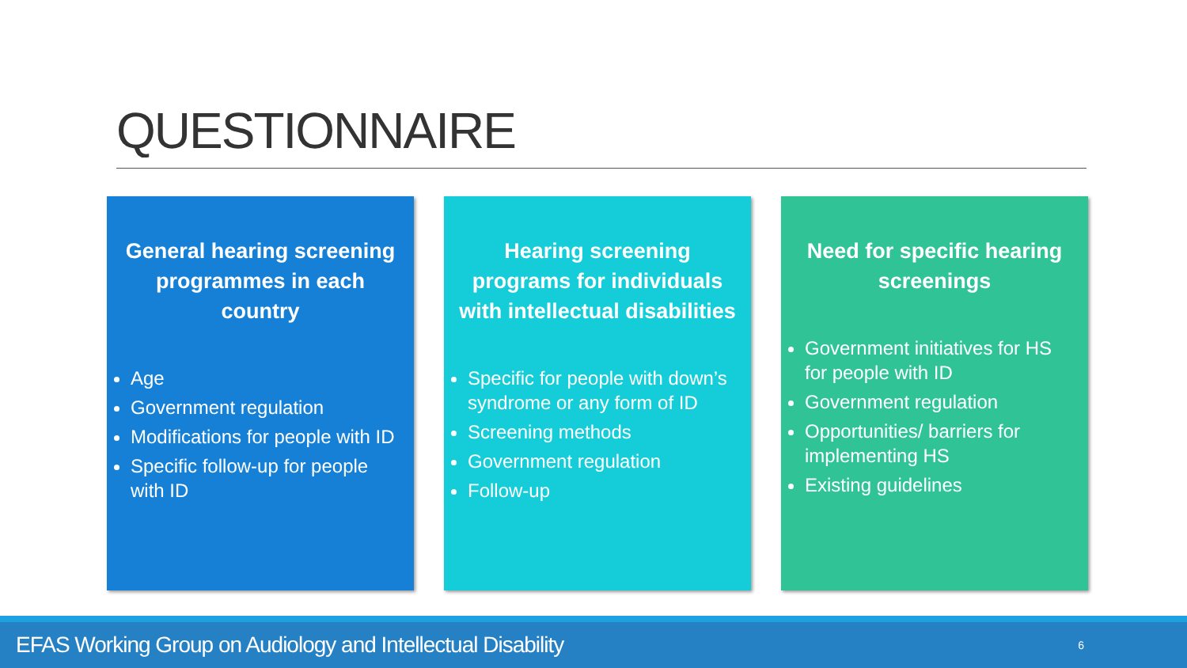QUESTIONNAIRE
General hearing screening programmes in each country
Age
Government regulation
Modifications for people with ID
Specific follow-up for people with ID
Hearing screening programs for individuals with intellectual disabilities
Specific for people with down’s syndrome or any form of ID
Screening methods
Government regulation
Follow-up
Need for specific hearing screenings
Government initiatives for HS for people with ID
Government regulation
Opportunities/ barriers for implementing HS
Existing guidelines
EFAS Working Group on Audiology and Intellectual Disability 6